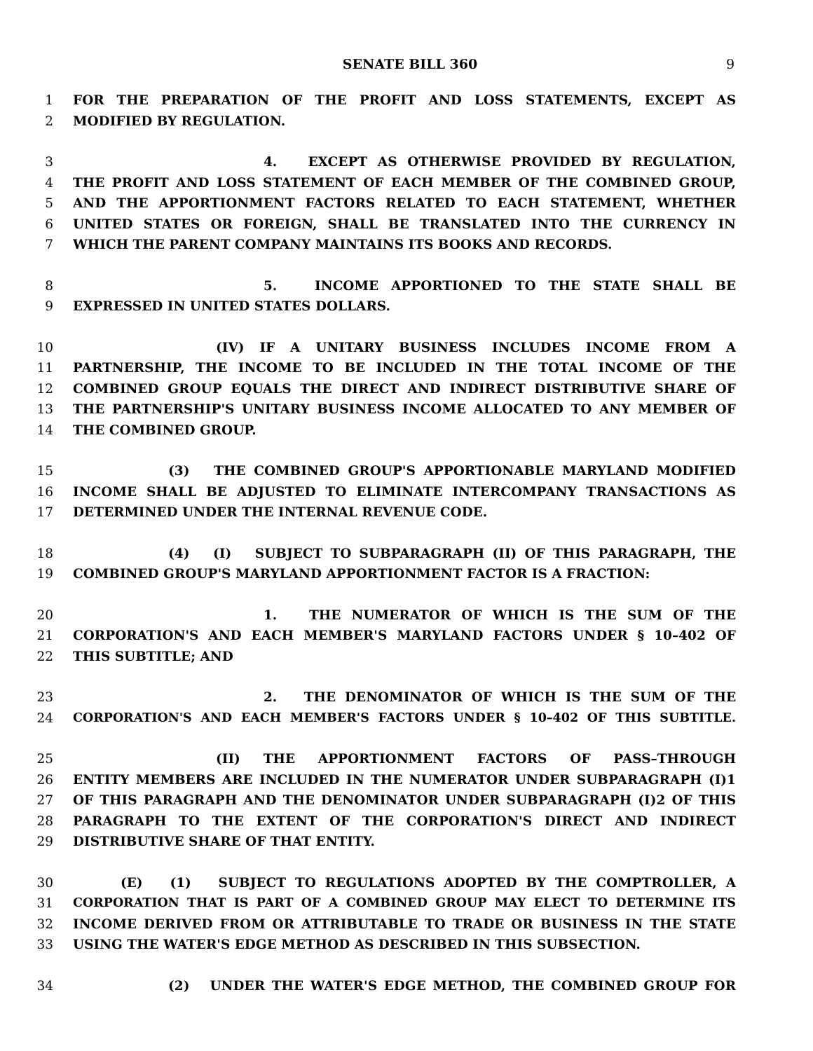SENATE BILL 360 9
1 FOR THE PREPARATION OF THE PROFIT AND LOSS STATEMENTS, EXCEPT AS
2 MODIFIED BY REGULATION.
3 4. EXCEPT AS OTHERWISE PROVIDED BY REGULATION,
4 THE PROFIT AND LOSS STATEMENT OF EACH MEMBER OF THE COMBINED GROUP,
5 AND THE APPORTIONMENT FACTORS RELATED TO EACH STATEMENT, WHETHER
6 UNITED STATES OR FOREIGN, SHALL BE TRANSLATED INTO THE CURRENCY IN
7 WHICH THE PARENT COMPANY MAINTAINS ITS BOOKS AND RECORDS.
8 5. INCOME APPORTIONED TO THE STATE SHALL BE
9 EXPRESSED IN UNITED STATES DOLLARS.
10 (IV) IF A UNITARY BUSINESS INCLUDES INCOME FROM A
11 PARTNERSHIP, THE INCOME TO BE INCLUDED IN THE TOTAL INCOME OF THE
12 COMBINED GROUP EQUALS THE DIRECT AND INDIRECT DISTRIBUTIVE SHARE OF
13 THE PARTNERSHIP'S UNITARY BUSINESS INCOME ALLOCATED TO ANY MEMBER OF
14 THE COMBINED GROUP.
15 (3) THE COMBINED GROUP'S APPORTIONABLE MARYLAND MODIFIED
16 INCOME SHALL BE ADJUSTED TO ELIMINATE INTERCOMPANY TRANSACTIONS AS
17 DETERMINED UNDER THE INTERNAL REVENUE CODE.
18 (4) (I) SUBJECT TO SUBPARAGRAPH (II) OF THIS PARAGRAPH, THE
19 COMBINED GROUP'S MARYLAND APPORTIONMENT FACTOR IS A FRACTION:
20 1. THE NUMERATOR OF WHICH IS THE SUM OF THE
21 CORPORATION'S AND EACH MEMBER'S MARYLAND FACTORS UNDER § 10–402 OF
22 THIS SUBTITLE; AND
23 2. THE DENOMINATOR OF WHICH IS THE SUM OF THE
24 CORPORATION'S AND EACH MEMBER'S FACTORS UNDER § 10–402 OF THIS SUBTITLE.
25 (II) THE APPORTIONMENT FACTORS OF PASS–THROUGH
26 ENTITY MEMBERS ARE INCLUDED IN THE NUMERATOR UNDER SUBPARAGRAPH (I)1
27 OF THIS PARAGRAPH AND THE DENOMINATOR UNDER SUBPARAGRAPH (I)2 OF THIS
28 PARAGRAPH TO THE EXTENT OF THE CORPORATION'S DIRECT AND INDIRECT
29 DISTRIBUTIVE SHARE OF THAT ENTITY.
30 (E) (1) SUBJECT TO REGULATIONS ADOPTED BY THE COMPTROLLER, A
31 CORPORATION THAT IS PART OF A COMBINED GROUP MAY ELECT TO DETERMINE ITS
32 INCOME DERIVED FROM OR ATTRIBUTABLE TO TRADE OR BUSINESS IN THE STATE
33 USING THE WATER'S EDGE METHOD AS DESCRIBED IN THIS SUBSECTION.
34 (2) UNDER THE WATER'S EDGE METHOD, THE COMBINED GROUP FOR